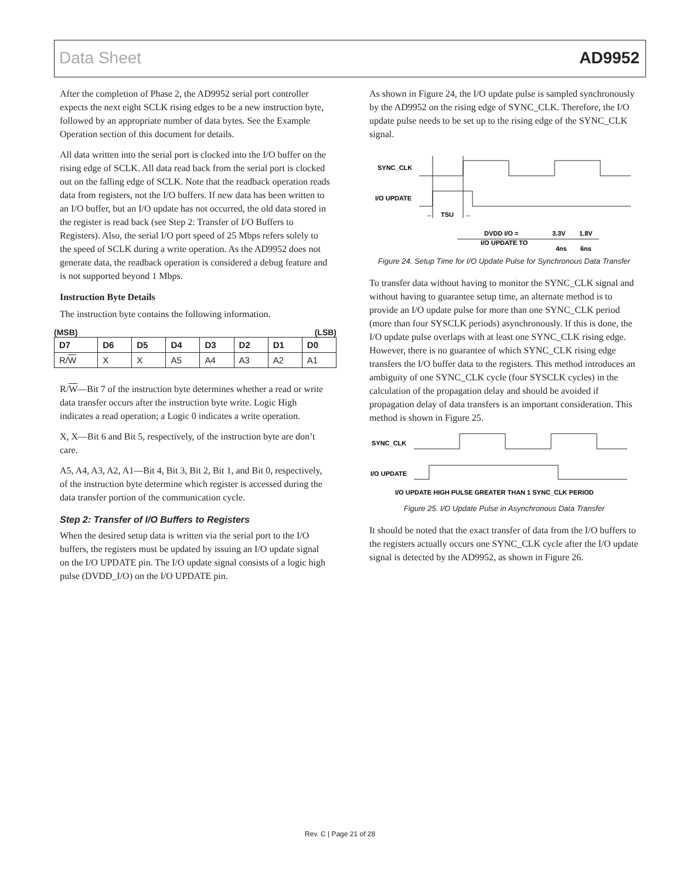Data Sheet AD9952
After the completion of Phase 2, the AD9952 serial port controller expects the next eight SCLK rising edges to be a new instruction byte, followed by an appropriate number of data bytes. See the Example Operation section of this document for details.
All data written into the serial port is clocked into the I/O buffer on the rising edge of SCLK. All data read back from the serial port is clocked out on the falling edge of SCLK. Note that the readback operation reads data from registers, not the I/O buffers. If new data has been written to an I/O buffer, but an I/O update has not occurred, the old data stored in the register is read back (see Step 2: Transfer of I/O Buffers to Registers). Also, the serial I/O port speed of 25 Mbps refers solely to the speed of SCLK during a write operation. As the AD9952 does not generate data, the readback operation is considered a debug feature and is not supported beyond 1 Mbps.
Instruction Byte Details
The instruction byte contains the following information.
(MSB) (LSB)
| D7 | D6 | D5 | D4 | D3 | D2 | D1 | D0 |
| --- | --- | --- | --- | --- | --- | --- | --- |
| R/ W | X | X | A5 | A4 | A3 | A2 | A1 |
R/W—Bit 7 of the instruction byte determines whether a read or write data transfer occurs after the instruction byte write. Logic High indicates a read operation; a Logic 0 indicates a write operation.
X, X—Bit 6 and Bit 5, respectively, of the instruction byte are don’t care.
A5, A4, A3, A2, A1—Bit 4, Bit 3, Bit 2, Bit 1, and Bit 0, respectively, of the instruction byte determine which register is accessed during the data transfer portion of the communication cycle.
Step 2: Transfer of I/O Buffers to Registers
When the desired setup data is written via the serial port to the I/O buffers, the registers must be updated by issuing an I/O update signal on the I/O UPDATE pin. The I/O update signal consists of a logic high pulse (DVDD_I/O) on the I/O UPDATE pin.
As shown in Figure 24, the I/O update pulse is sampled synchronously by the AD9952 on the rising edge of SYNC_CLK. Therefore, the I/O update pulse needs to be set up to the rising edge of the SYNC_CLK signal.
SYNC_CLK
I/O UPDATE
TSU
→
←
DVDD I/O =
3.3V
1.8V
I/O UPDATE TO
4ns
6ns
Figure 24. Setup Time for I/O Update Pulse for Synchronous Data Transfer
To transfer data without having to monitor the SYNC_CLK signal and without having to guarantee setup time, an alternate method is to provide an I/O update pulse for more than one SYNC_CLK period (more than four SYSCLK periods) asynchronously. If this is done, the I/O update pulse overlaps with at least one SYNC_CLK rising edge. However, there is no guarantee of which SYNC_CLK rising edge transfers the I/O buffer data to the registers. This method introduces an ambiguity of one SYNC_CLK cycle (four SYSCLK cycles) in the calculation of the propagation delay and should be avoided if propagation delay of data transfers is an important consideration. This method is shown in Figure 25.
SYNC_CLK
I/O UPDATE
I/O UPDATE HIGH PULSE GREATER THAN 1 SYNC_CLK PERIOD
Figure 25. I/O Update Pulse in Asynchronous Data Transfer
It should be noted that the exact transfer of data from the I/O buffers to the registers actually occurs one SYNC_CLK cycle after the I/O update signal is detected by the AD9952, as shown in Figure 26.
Rev. C | Page 21 of 28